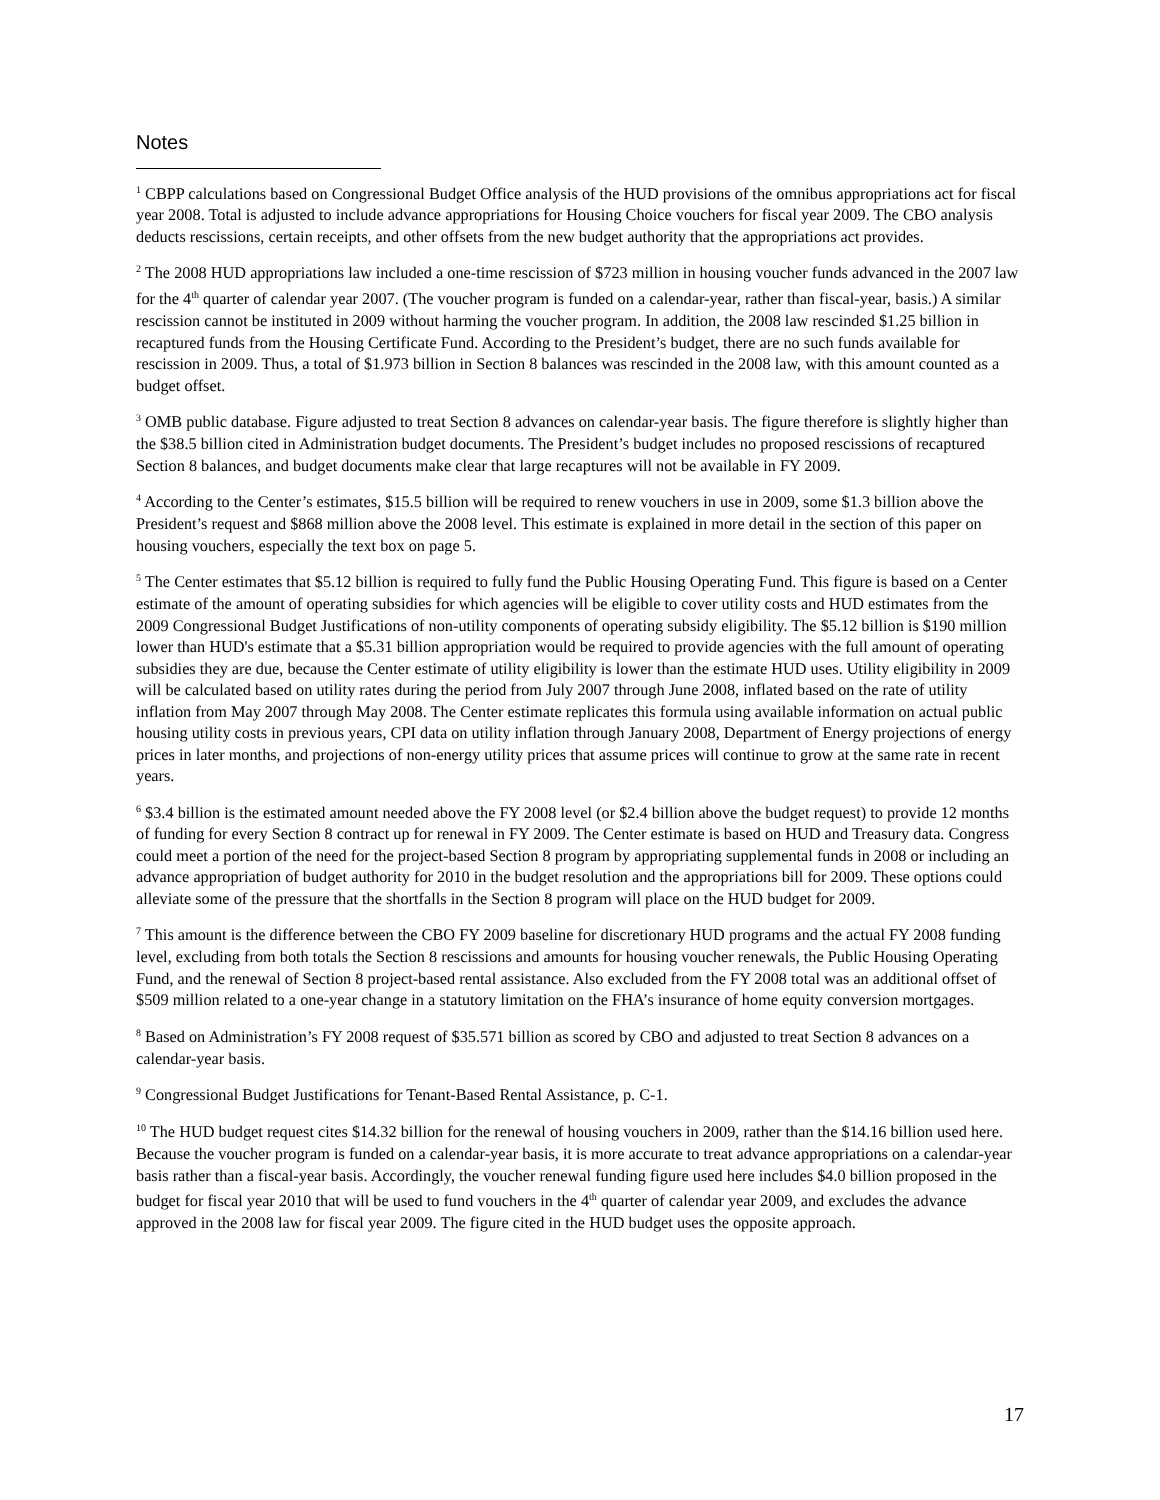Notes
<sup>1</sup> CBPP calculations based on Congressional Budget Office analysis of the HUD provisions of the omnibus appropriations act for fiscal year 2008. Total is adjusted to include advance appropriations for Housing Choice vouchers for fiscal year 2009. The CBO analysis deducts rescissions, certain receipts, and other offsets from the new budget authority that the appropriations act provides.
<sup>2</sup> The 2008 HUD appropriations law included a one-time rescission of $723 million in housing voucher funds advanced in the 2007 law for the 4<sup>th</sup> quarter of calendar year 2007. (The voucher program is funded on a calendar-year, rather than fiscal-year, basis.) A similar rescission cannot be instituted in 2009 without harming the voucher program. In addition, the 2008 law rescinded $1.25 billion in recaptured funds from the Housing Certificate Fund. According to the President’s budget, there are no such funds available for rescission in 2009. Thus, a total of $1.973 billion in Section 8 balances was rescinded in the 2008 law, with this amount counted as a budget offset.
<sup>3</sup> OMB public database. Figure adjusted to treat Section 8 advances on calendar-year basis. The figure therefore is slightly higher than the $38.5 billion cited in Administration budget documents. The President’s budget includes no proposed rescissions of recaptured Section 8 balances, and budget documents make clear that large recaptures will not be available in FY 2009.
<sup>4</sup> According to the Center’s estimates, $15.5 billion will be required to renew vouchers in use in 2009, some $1.3 billion above the President’s request and $868 million above the 2008 level. This estimate is explained in more detail in the section of this paper on housing vouchers, especially the text box on page 5.
<sup>5</sup> The Center estimates that $5.12 billion is required to fully fund the Public Housing Operating Fund. This figure is based on a Center estimate of the amount of operating subsidies for which agencies will be eligible to cover utility costs and HUD estimates from the 2009 Congressional Budget Justifications of non-utility components of operating subsidy eligibility. The $5.12 billion is $190 million lower than HUD's estimate that a $5.31 billion appropriation would be required to provide agencies with the full amount of operating subsidies they are due, because the Center estimate of utility eligibility is lower than the estimate HUD uses. Utility eligibility in 2009 will be calculated based on utility rates during the period from July 2007 through June 2008, inflated based on the rate of utility inflation from May 2007 through May 2008. The Center estimate replicates this formula using available information on actual public housing utility costs in previous years, CPI data on utility inflation through January 2008, Department of Energy projections of energy prices in later months, and projections of non-energy utility prices that assume prices will continue to grow at the same rate in recent years.
<sup>6</sup> $3.4 billion is the estimated amount needed above the FY 2008 level (or $2.4 billion above the budget request) to provide 12 months of funding for every Section 8 contract up for renewal in FY 2009. The Center estimate is based on HUD and Treasury data. Congress could meet a portion of the need for the project-based Section 8 program by appropriating supplemental funds in 2008 or including an advance appropriation of budget authority for 2010 in the budget resolution and the appropriations bill for 2009. These options could alleviate some of the pressure that the shortfalls in the Section 8 program will place on the HUD budget for 2009.
<sup>7</sup> This amount is the difference between the CBO FY 2009 baseline for discretionary HUD programs and the actual FY 2008 funding level, excluding from both totals the Section 8 rescissions and amounts for housing voucher renewals, the Public Housing Operating Fund, and the renewal of Section 8 project-based rental assistance. Also excluded from the FY 2008 total was an additional offset of $509 million related to a one-year change in a statutory limitation on the FHA’s insurance of home equity conversion mortgages.
<sup>8</sup> Based on Administration’s FY 2008 request of $35.571 billion as scored by CBO and adjusted to treat Section 8 advances on a calendar-year basis.
<sup>9</sup> Congressional Budget Justifications for Tenant-Based Rental Assistance, p. C-1.
<sup>10</sup> The HUD budget request cites $14.32 billion for the renewal of housing vouchers in 2009, rather than the $14.16 billion used here. Because the voucher program is funded on a calendar-year basis, it is more accurate to treat advance appropriations on a calendar-year basis rather than a fiscal-year basis. Accordingly, the voucher renewal funding figure used here includes $4.0 billion proposed in the budget for fiscal year 2010 that will be used to fund vouchers in the 4<sup>th</sup> quarter of calendar year 2009, and excludes the advance approved in the 2008 law for fiscal year 2009. The figure cited in the HUD budget uses the opposite approach.
17